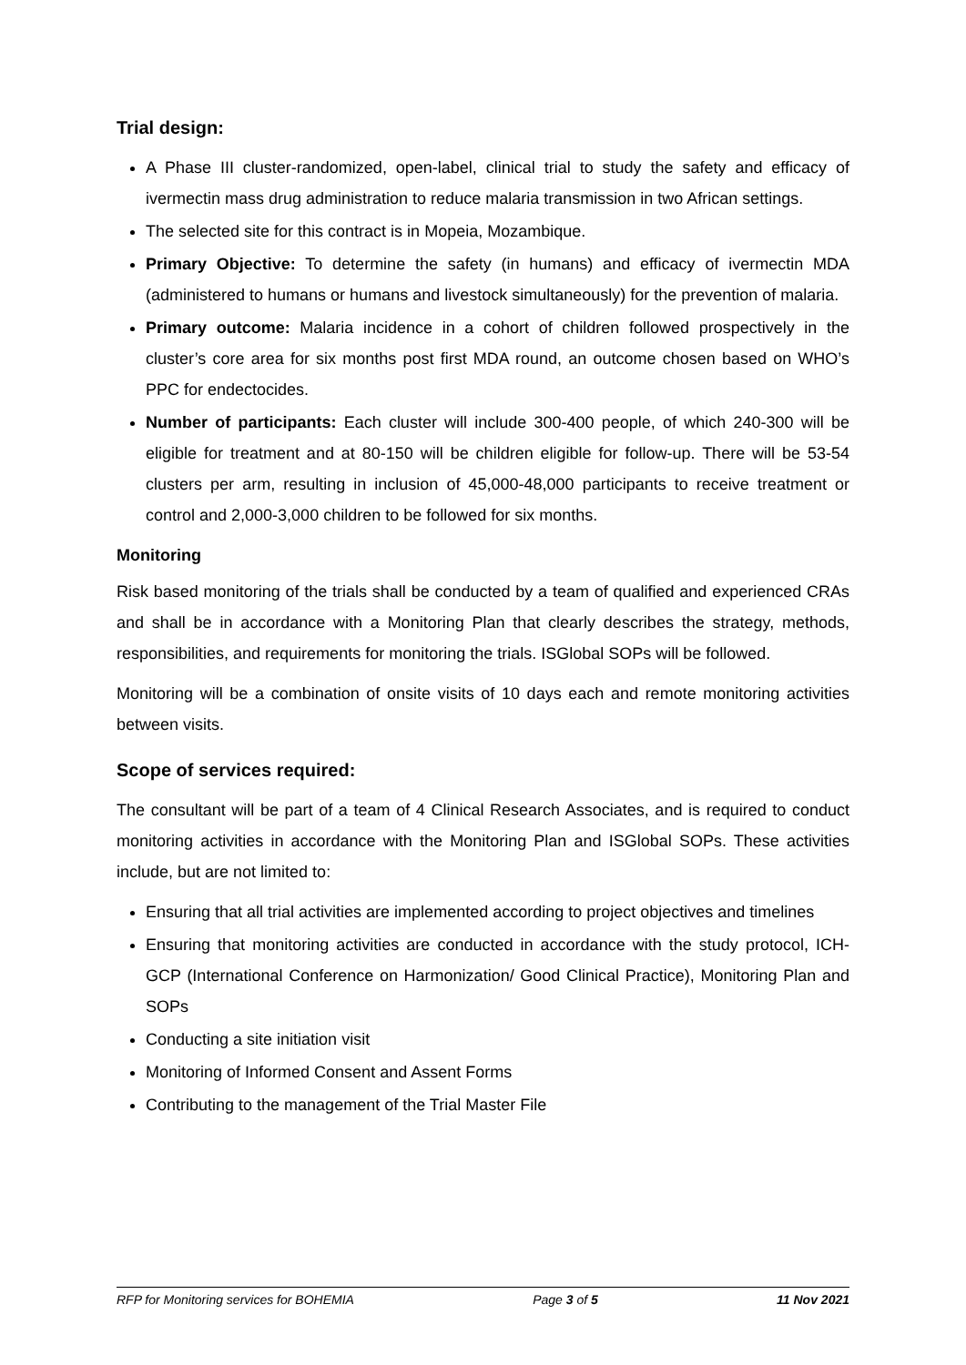Trial design:
A Phase III cluster-randomized, open-label, clinical trial to study the safety and efficacy of ivermectin mass drug administration to reduce malaria transmission in two African settings.
The selected site for this contract is in Mopeia, Mozambique.
Primary Objective: To determine the safety (in humans) and efficacy of ivermectin MDA (administered to humans or humans and livestock simultaneously) for the prevention of malaria.
Primary outcome: Malaria incidence in a cohort of children followed prospectively in the cluster’s core area for six months post first MDA round, an outcome chosen based on WHO’s PPC for endectocides.
Number of participants: Each cluster will include 300-400 people, of which 240-300 will be eligible for treatment and at 80-150 will be children eligible for follow-up. There will be 53-54 clusters per arm, resulting in inclusion of 45,000-48,000 participants to receive treatment or control and 2,000-3,000 children to be followed for six months.
Monitoring
Risk based monitoring of the trials shall be conducted by a team of qualified and experienced CRAs and shall be in accordance with a Monitoring Plan that clearly describes the strategy, methods, responsibilities, and requirements for monitoring the trials. ISGlobal SOPs will be followed.
Monitoring will be a combination of onsite visits of 10 days each and remote monitoring activities between visits.
Scope of services required:
The consultant will be part of a team of 4 Clinical Research Associates, and is required to conduct monitoring activities in accordance with the Monitoring Plan and ISGlobal SOPs. These activities include, but are not limited to:
Ensuring that all trial activities are implemented according to project objectives and timelines
Ensuring that monitoring activities are conducted in accordance with the study protocol, ICH-GCP (International Conference on Harmonization/ Good Clinical Practice), Monitoring Plan and SOPs
Conducting a site initiation visit
Monitoring of Informed Consent and Assent Forms
Contributing to the management of the Trial Master File
RFP for Monitoring services for BOHEMIA Page 3 of 5 11 Nov 2021